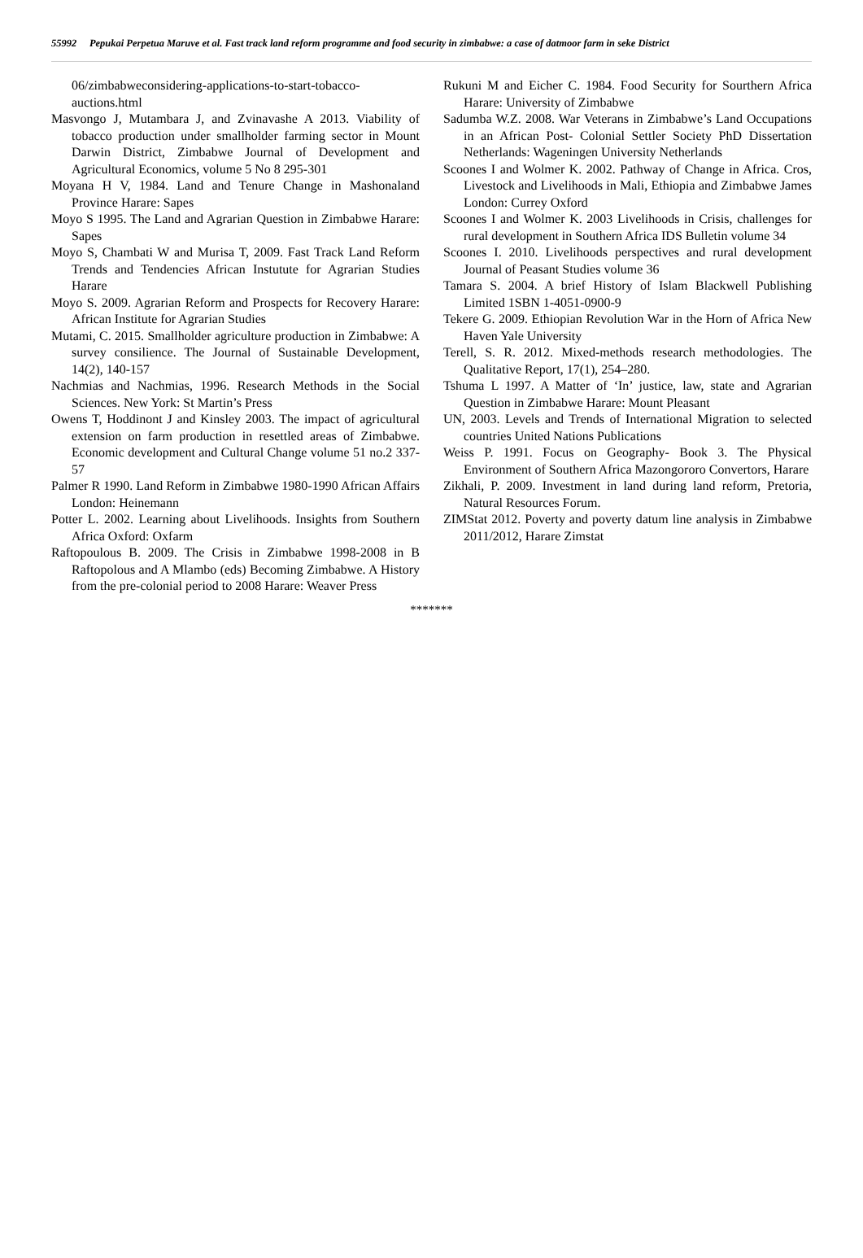55992 Pepukai Perpetua Maruve et al. Fast track land reform programme and food security in zimbabwe: a case of datmoor farm in seke District
06/zimbabweconsidering-applications-to-start-tobacco-auctions.html
Masvongo J, Mutambara J, and Zvinavashe A 2013. Viability of tobacco production under smallholder farming sector in Mount Darwin District, Zimbabwe Journal of Development and Agricultural Economics, volume 5 No 8 295-301
Moyana H V, 1984. Land and Tenure Change in Mashonaland Province Harare: Sapes
Moyo S 1995. The Land and Agrarian Question in Zimbabwe Harare: Sapes
Moyo S, Chambati W and Murisa T, 2009. Fast Track Land Reform Trends and Tendencies African Instutute for Agrarian Studies Harare
Moyo S. 2009. Agrarian Reform and Prospects for Recovery Harare: African Institute for Agrarian Studies
Mutami, C. 2015. Smallholder agriculture production in Zimbabwe: A survey consilience. The Journal of Sustainable Development, 14(2), 140-157
Nachmias and Nachmias, 1996. Research Methods in the Social Sciences. New York: St Martin’s Press
Owens T, Hoddinont J and Kinsley 2003. The impact of agricultural extension on farm production in resettled areas of Zimbabwe. Economic development and Cultural Change volume 51 no.2 337-57
Palmer R 1990. Land Reform in Zimbabwe 1980-1990 African Affairs London: Heinemann
Potter L. 2002. Learning about Livelihoods. Insights from Southern Africa Oxford: Oxfarm
Raftopoulous B. 2009. The Crisis in Zimbabwe 1998-2008 in B Raftopolous and A Mlambo (eds) Becoming Zimbabwe. A History from the pre-colonial period to 2008 Harare: Weaver Press
Rukuni M and Eicher C. 1984. Food Security for Sourthern Africa Harare: University of Zimbabwe
Sadumba W.Z. 2008. War Veterans in Zimbabwe’s Land Occupations in an African Post- Colonial Settler Society PhD Dissertation Netherlands: Wageningen University Netherlands
Scoones I and Wolmer K. 2002. Pathway of Change in Africa. Cros, Livestock and Livelihoods in Mali, Ethiopia and Zimbabwe James London: Currey Oxford
Scoones I and Wolmer K. 2003 Livelihoods in Crisis, challenges for rural development in Southern Africa IDS Bulletin volume 34
Scoones I. 2010. Livelihoods perspectives and rural development Journal of Peasant Studies volume 36
Tamara S. 2004. A brief History of Islam Blackwell Publishing Limited 1SBN 1-4051-0900-9
Tekere G. 2009. Ethiopian Revolution War in the Horn of Africa New Haven Yale University
Terell, S. R. 2012. Mixed-methods research methodologies. The Qualitative Report, 17(1), 254–280.
Tshuma L 1997. A Matter of ‘In’ justice, law, state and Agrarian Question in Zimbabwe Harare: Mount Pleasant
UN, 2003. Levels and Trends of International Migration to selected countries United Nations Publications
Weiss P. 1991. Focus on Geography- Book 3. The Physical Environment of Southern Africa Mazongororo Convertors, Harare
Zikhali, P. 2009. Investment in land during land reform, Pretoria, Natural Resources Forum.
ZIMStat 2012. Poverty and poverty datum line analysis in Zimbabwe 2011/2012, Harare Zimstat
*******